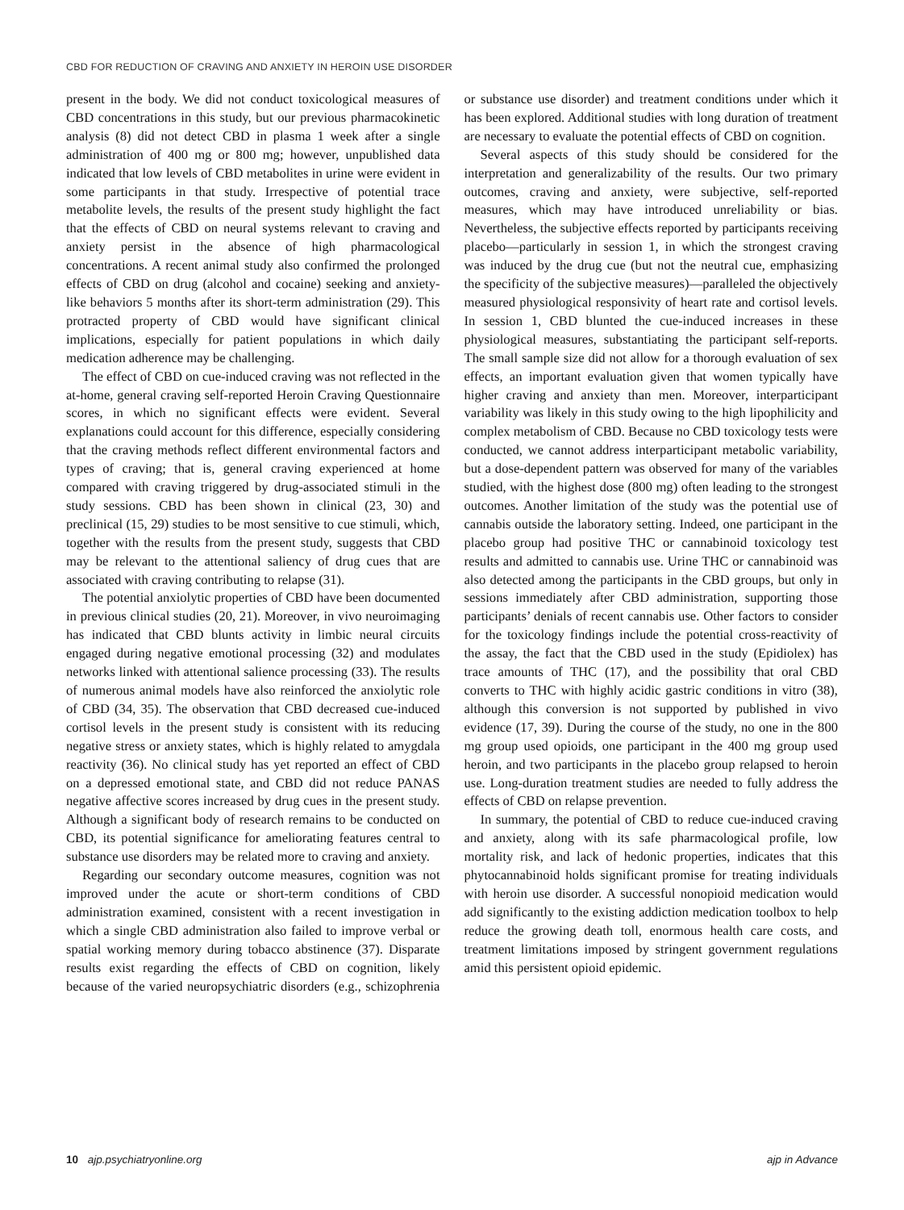CBD FOR REDUCTION OF CRAVING AND ANXIETY IN HEROIN USE DISORDER
present in the body. We did not conduct toxicological measures of CBD concentrations in this study, but our previous pharmacokinetic analysis (8) did not detect CBD in plasma 1 week after a single administration of 400 mg or 800 mg; however, unpublished data indicated that low levels of CBD metabolites in urine were evident in some participants in that study. Irrespective of potential trace metabolite levels, the results of the present study highlight the fact that the effects of CBD on neural systems relevant to craving and anxiety persist in the absence of high pharmacological concentrations. A recent animal study also confirmed the prolonged effects of CBD on drug (alcohol and cocaine) seeking and anxiety-like behaviors 5 months after its short-term administration (29). This protracted property of CBD would have significant clinical implications, especially for patient populations in which daily medication adherence may be challenging.
The effect of CBD on cue-induced craving was not reflected in the at-home, general craving self-reported Heroin Craving Questionnaire scores, in which no significant effects were evident. Several explanations could account for this difference, especially considering that the craving methods reflect different environmental factors and types of craving; that is, general craving experienced at home compared with craving triggered by drug-associated stimuli in the study sessions. CBD has been shown in clinical (23, 30) and preclinical (15, 29) studies to be most sensitive to cue stimuli, which, together with the results from the present study, suggests that CBD may be relevant to the attentional saliency of drug cues that are associated with craving contributing to relapse (31).
The potential anxiolytic properties of CBD have been documented in previous clinical studies (20, 21). Moreover, in vivo neuroimaging has indicated that CBD blunts activity in limbic neural circuits engaged during negative emotional processing (32) and modulates networks linked with attentional salience processing (33). The results of numerous animal models have also reinforced the anxiolytic role of CBD (34, 35). The observation that CBD decreased cue-induced cortisol levels in the present study is consistent with its reducing negative stress or anxiety states, which is highly related to amygdala reactivity (36). No clinical study has yet reported an effect of CBD on a depressed emotional state, and CBD did not reduce PANAS negative affective scores increased by drug cues in the present study. Although a significant body of research remains to be conducted on CBD, its potential significance for ameliorating features central to substance use disorders may be related more to craving and anxiety.
Regarding our secondary outcome measures, cognition was not improved under the acute or short-term conditions of CBD administration examined, consistent with a recent investigation in which a single CBD administration also failed to improve verbal or spatial working memory during tobacco abstinence (37). Disparate results exist regarding the effects of CBD on cognition, likely because of the varied neuropsychiatric disorders (e.g., schizophrenia or substance use disorder) and treatment conditions under which it has been explored. Additional studies with long duration of treatment are necessary to evaluate the potential effects of CBD on cognition.
Several aspects of this study should be considered for the interpretation and generalizability of the results. Our two primary outcomes, craving and anxiety, were subjective, self-reported measures, which may have introduced unreliability or bias. Nevertheless, the subjective effects reported by participants receiving placebo—particularly in session 1, in which the strongest craving was induced by the drug cue (but not the neutral cue, emphasizing the specificity of the subjective measures)—paralleled the objectively measured physiological responsivity of heart rate and cortisol levels. In session 1, CBD blunted the cue-induced increases in these physiological measures, substantiating the participant self-reports. The small sample size did not allow for a thorough evaluation of sex effects, an important evaluation given that women typically have higher craving and anxiety than men. Moreover, interparticipant variability was likely in this study owing to the high lipophilicity and complex metabolism of CBD. Because no CBD toxicology tests were conducted, we cannot address interparticipant metabolic variability, but a dose-dependent pattern was observed for many of the variables studied, with the highest dose (800 mg) often leading to the strongest outcomes. Another limitation of the study was the potential use of cannabis outside the laboratory setting. Indeed, one participant in the placebo group had positive THC or cannabinoid toxicology test results and admitted to cannabis use. Urine THC or cannabinoid was also detected among the participants in the CBD groups, but only in sessions immediately after CBD administration, supporting those participants’ denials of recent cannabis use. Other factors to consider for the toxicology findings include the potential cross-reactivity of the assay, the fact that the CBD used in the study (Epidiolex) has trace amounts of THC (17), and the possibility that oral CBD converts to THC with highly acidic gastric conditions in vitro (38), although this conversion is not supported by published in vivo evidence (17, 39). During the course of the study, no one in the 800 mg group used opioids, one participant in the 400 mg group used heroin, and two participants in the placebo group relapsed to heroin use. Long-duration treatment studies are needed to fully address the effects of CBD on relapse prevention.
In summary, the potential of CBD to reduce cue-induced craving and anxiety, along with its safe pharmacological profile, low mortality risk, and lack of hedonic properties, indicates that this phytocannabinoid holds significant promise for treating individuals with heroin use disorder. A successful nonopioid medication would add significantly to the existing addiction medication toolbox to help reduce the growing death toll, enormous health care costs, and treatment limitations imposed by stringent government regulations amid this persistent opioid epidemic.
10 ajp.psychiatryonline.org ajp in Advance